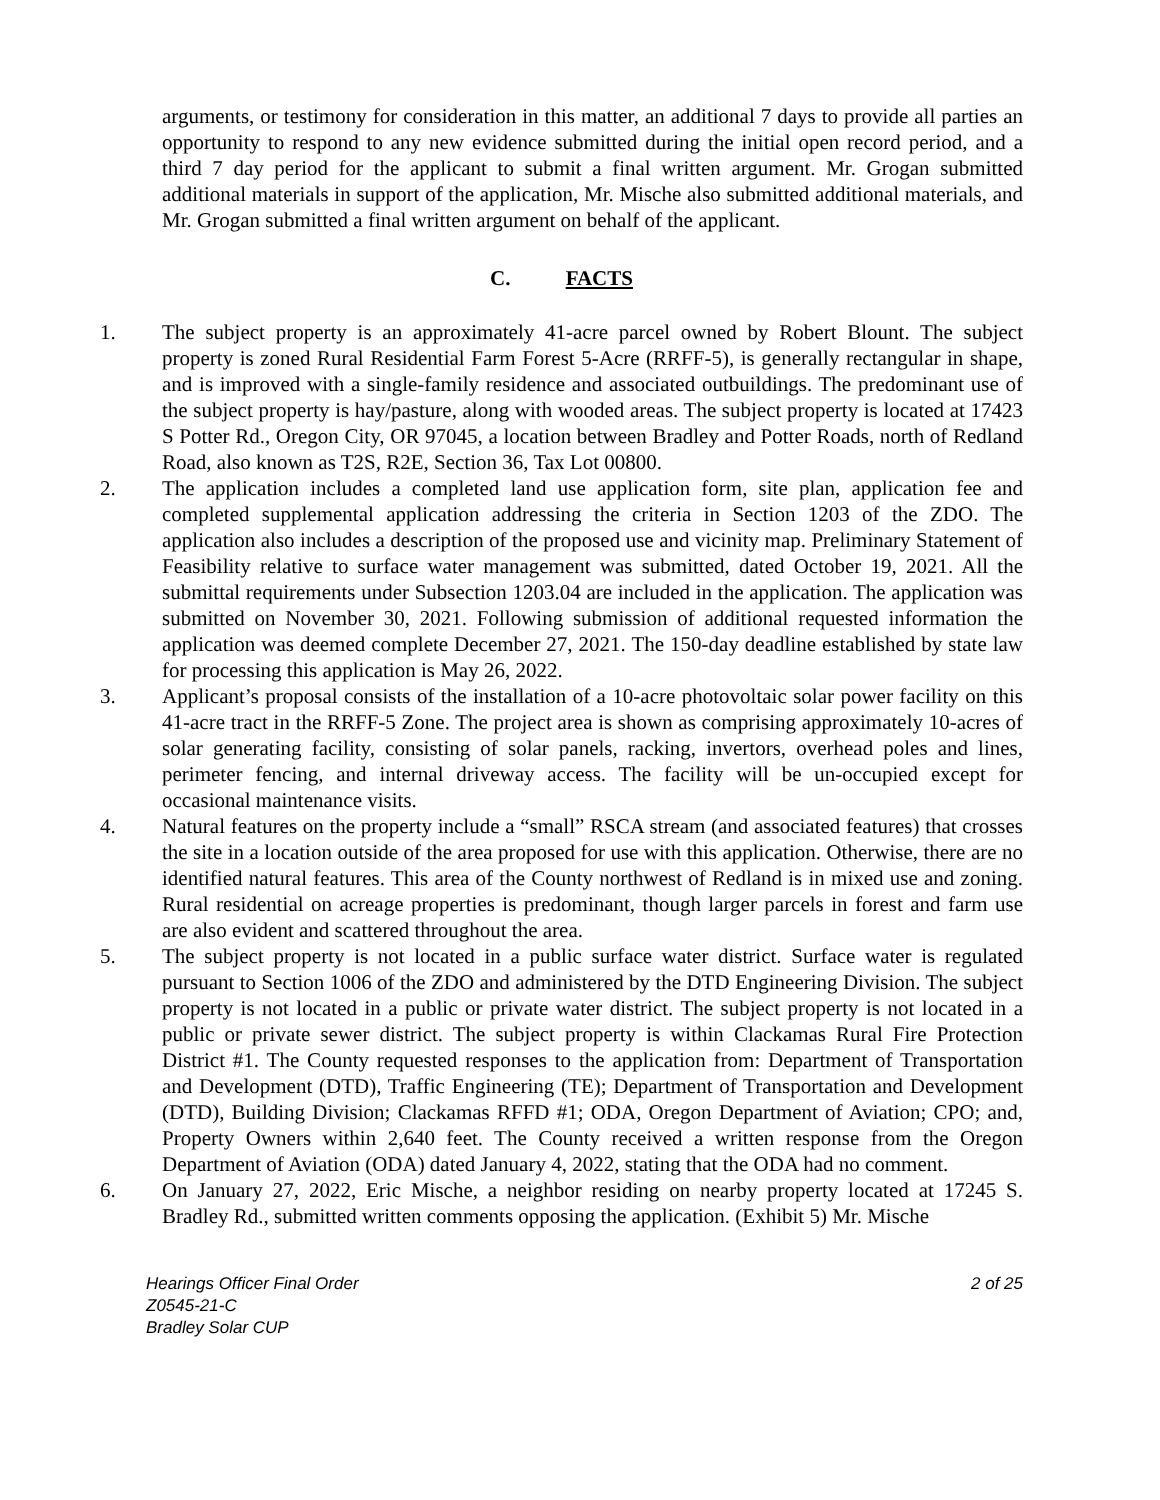arguments, or testimony for consideration in this matter, an additional 7 days to provide all parties an opportunity to respond to any new evidence submitted during the initial open record period, and a third 7 day period for the applicant to submit a final written argument. Mr. Grogan submitted additional materials in support of the application, Mr. Mische also submitted additional materials, and Mr. Grogan submitted a final written argument on behalf of the applicant.
C. FACTS
1. The subject property is an approximately 41-acre parcel owned by Robert Blount. The subject property is zoned Rural Residential Farm Forest 5-Acre (RRFF-5), is generally rectangular in shape, and is improved with a single-family residence and associated outbuildings. The predominant use of the subject property is hay/pasture, along with wooded areas. The subject property is located at 17423 S Potter Rd., Oregon City, OR 97045, a location between Bradley and Potter Roads, north of Redland Road, also known as T2S, R2E, Section 36, Tax Lot 00800.
2. The application includes a completed land use application form, site plan, application fee and completed supplemental application addressing the criteria in Section 1203 of the ZDO. The application also includes a description of the proposed use and vicinity map. Preliminary Statement of Feasibility relative to surface water management was submitted, dated October 19, 2021. All the submittal requirements under Subsection 1203.04 are included in the application. The application was submitted on November 30, 2021. Following submission of additional requested information the application was deemed complete December 27, 2021. The 150-day deadline established by state law for processing this application is May 26, 2022.
3. Applicant’s proposal consists of the installation of a 10-acre photovoltaic solar power facility on this 41-acre tract in the RRFF-5 Zone. The project area is shown as comprising approximately 10-acres of solar generating facility, consisting of solar panels, racking, invertors, overhead poles and lines, perimeter fencing, and internal driveway access. The facility will be un-occupied except for occasional maintenance visits.
4. Natural features on the property include a “small” RSCA stream (and associated features) that crosses the site in a location outside of the area proposed for use with this application. Otherwise, there are no identified natural features. This area of the County northwest of Redland is in mixed use and zoning. Rural residential on acreage properties is predominant, though larger parcels in forest and farm use are also evident and scattered throughout the area.
5. The subject property is not located in a public surface water district. Surface water is regulated pursuant to Section 1006 of the ZDO and administered by the DTD Engineering Division. The subject property is not located in a public or private water district. The subject property is not located in a public or private sewer district. The subject property is within Clackamas Rural Fire Protection District #1. The County requested responses to the application from: Department of Transportation and Development (DTD), Traffic Engineering (TE); Department of Transportation and Development (DTD), Building Division; Clackamas RFFD #1; ODA, Oregon Department of Aviation; CPO; and, Property Owners within 2,640 feet. The County received a written response from the Oregon Department of Aviation (ODA) dated January 4, 2022, stating that the ODA had no comment.
6. On January 27, 2022, Eric Mische, a neighbor residing on nearby property located at 17245 S. Bradley Rd., submitted written comments opposing the application. (Exhibit 5) Mr. Mische
Hearings Officer Final Order 2 of 25
Z0545-21-C
Bradley Solar CUP